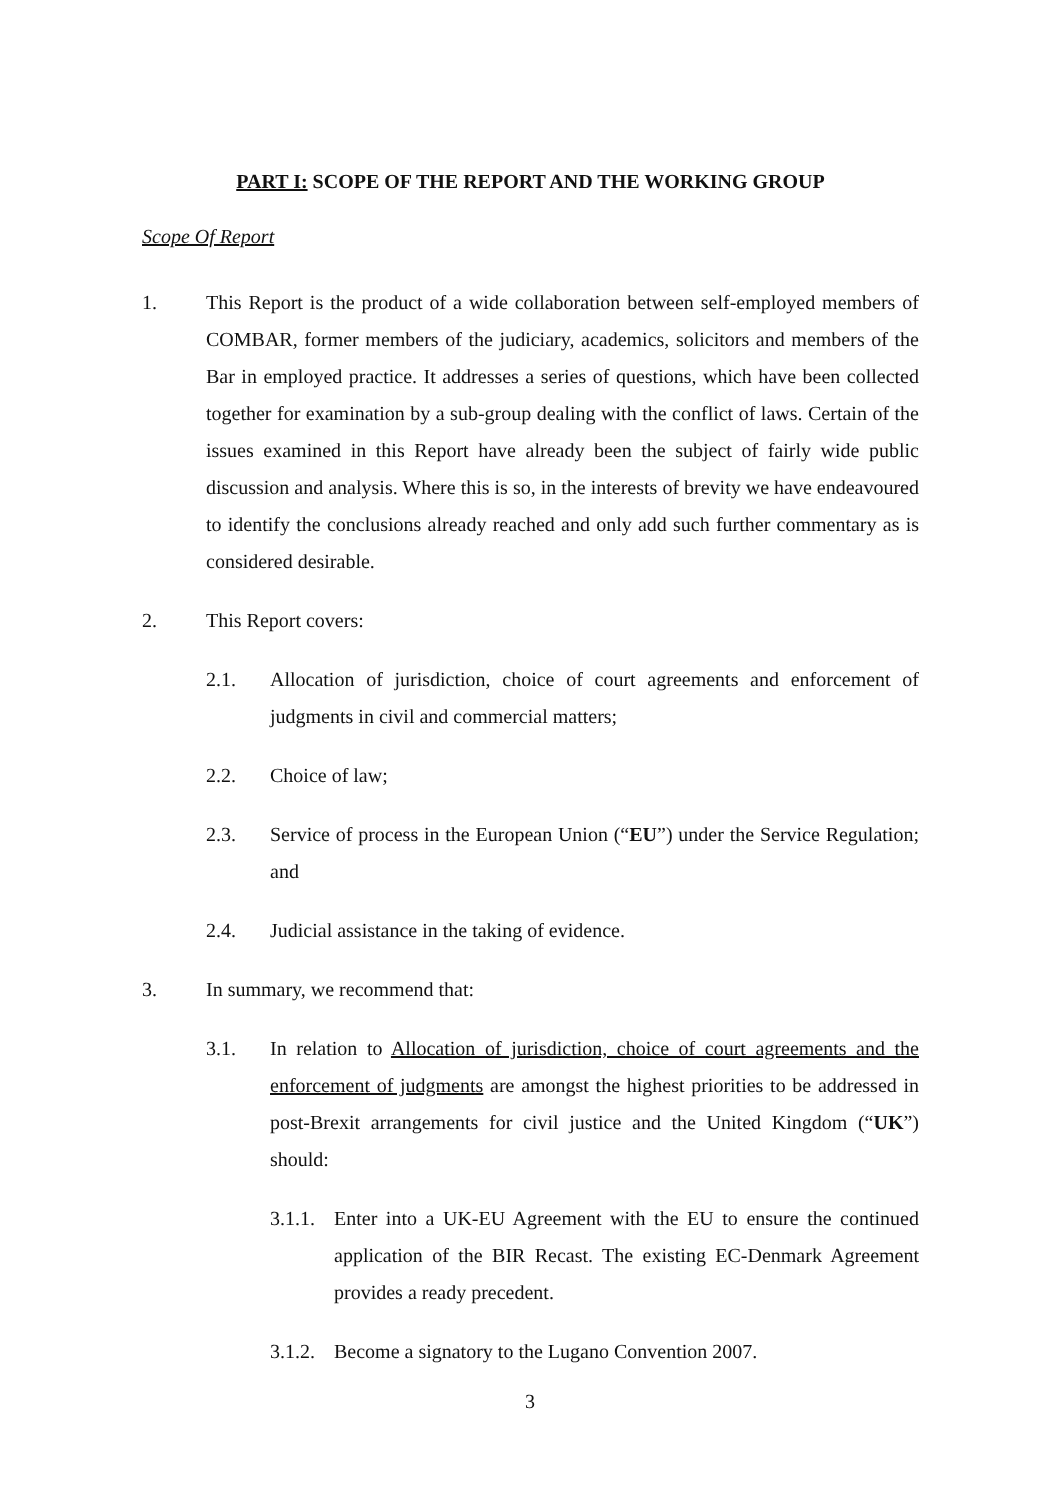PART I: SCOPE OF THE REPORT AND THE WORKING GROUP
Scope Of Report
1. This Report is the product of a wide collaboration between self-employed members of COMBAR, former members of the judiciary, academics, solicitors and members of the Bar in employed practice. It addresses a series of questions, which have been collected together for examination by a sub-group dealing with the conflict of laws. Certain of the issues examined in this Report have already been the subject of fairly wide public discussion and analysis. Where this is so, in the interests of brevity we have endeavoured to identify the conclusions already reached and only add such further commentary as is considered desirable.
2. This Report covers:
2.1. Allocation of jurisdiction, choice of court agreements and enforcement of judgments in civil and commercial matters;
2.2. Choice of law;
2.3. Service of process in the European Union (“EU”) under the Service Regulation; and
2.4. Judicial assistance in the taking of evidence.
3. In summary, we recommend that:
3.1. In relation to Allocation of jurisdiction, choice of court agreements and the enforcement of judgments are amongst the highest priorities to be addressed in post-Brexit arrangements for civil justice and the United Kingdom (“UK”) should:
3.1.1. Enter into a UK-EU Agreement with the EU to ensure the continued application of the BIR Recast. The existing EC-Denmark Agreement provides a ready precedent.
3.1.2. Become a signatory to the Lugano Convention 2007.
3